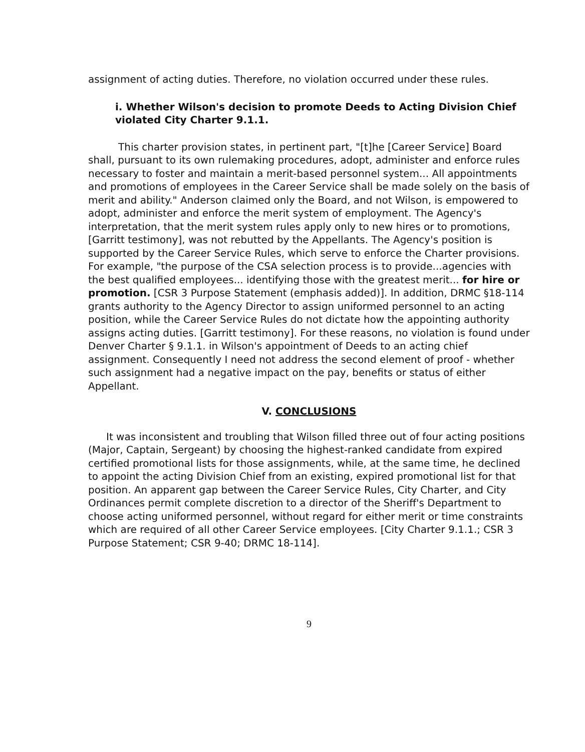assignment of acting duties. Therefore, no violation occurred under these rules.
i. Whether Wilson's decision to promote Deeds to Acting Division Chief violated City Charter 9.1.1.
This charter provision states, in pertinent part, "[t]he [Career Service] Board shall, pursuant to its own rulemaking procedures, adopt, administer and enforce rules necessary to foster and maintain a merit-based personnel system... All appointments and promotions of employees in the Career Service shall be made solely on the basis of merit and ability." Anderson claimed only the Board, and not Wilson, is empowered to adopt, administer and enforce the merit system of employment. The Agency's interpretation, that the merit system rules apply only to new hires or to promotions, [Garritt testimony], was not rebutted by the Appellants. The Agency's position is supported by the Career Service Rules, which serve to enforce the Charter provisions. For example, "the purpose of the CSA selection process is to provide...agencies with the best qualified employees... identifying those with the greatest merit... for hire or promotion. [CSR 3 Purpose Statement (emphasis added)]. In addition, DRMC §18-114 grants authority to the Agency Director to assign uniformed personnel to an acting position, while the Career Service Rules do not dictate how the appointing authority assigns acting duties. [Garritt testimony]. For these reasons, no violation is found under Denver Charter § 9.1.1. in Wilson's appointment of Deeds to an acting chief assignment. Consequently I need not address the second element of proof - whether such assignment had a negative impact on the pay, benefits or status of either Appellant.
V. CONCLUSIONS
It was inconsistent and troubling that Wilson filled three out of four acting positions (Major, Captain, Sergeant) by choosing the highest-ranked candidate from expired certified promotional lists for those assignments, while, at the same time, he declined to appoint the acting Division Chief from an existing, expired promotional list for that position. An apparent gap between the Career Service Rules, City Charter, and City Ordinances permit complete discretion to a director of the Sheriff's Department to choose acting uniformed personnel, without regard for either merit or time constraints which are required of all other Career Service employees. [City Charter 9.1.1.; CSR 3 Purpose Statement; CSR 9-40; DRMC 18-114].
9